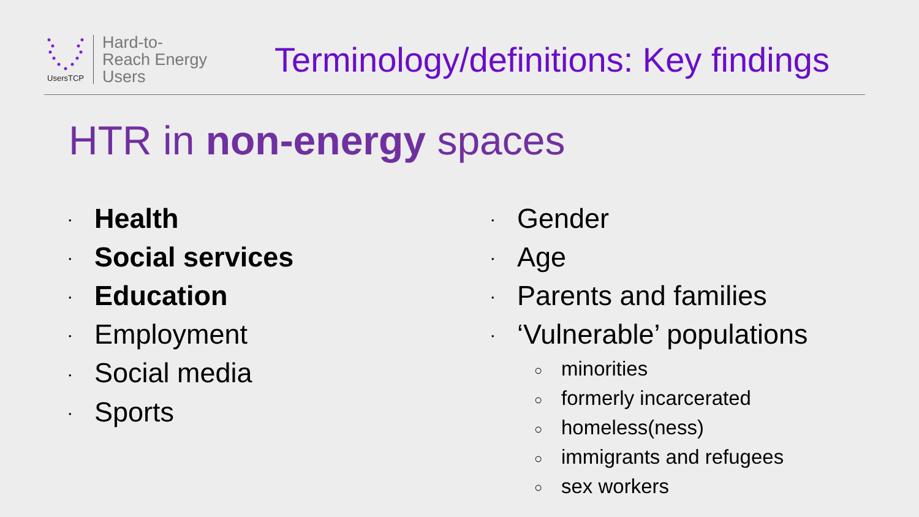UsersTCP
Hard-to-
Reach Energy
Users
Terminology/definitions: Key findings
HTR in non-energy spaces
• Health
• Social services
• Education
• Employment
• Social media
• Sports
• Gender
• Age
• Parents and families
• ‘Vulnerable’ populations
○ minorities
○ formerly incarcerated
○ homeless(ness)
○ immigrants and refugees
○ sex workers